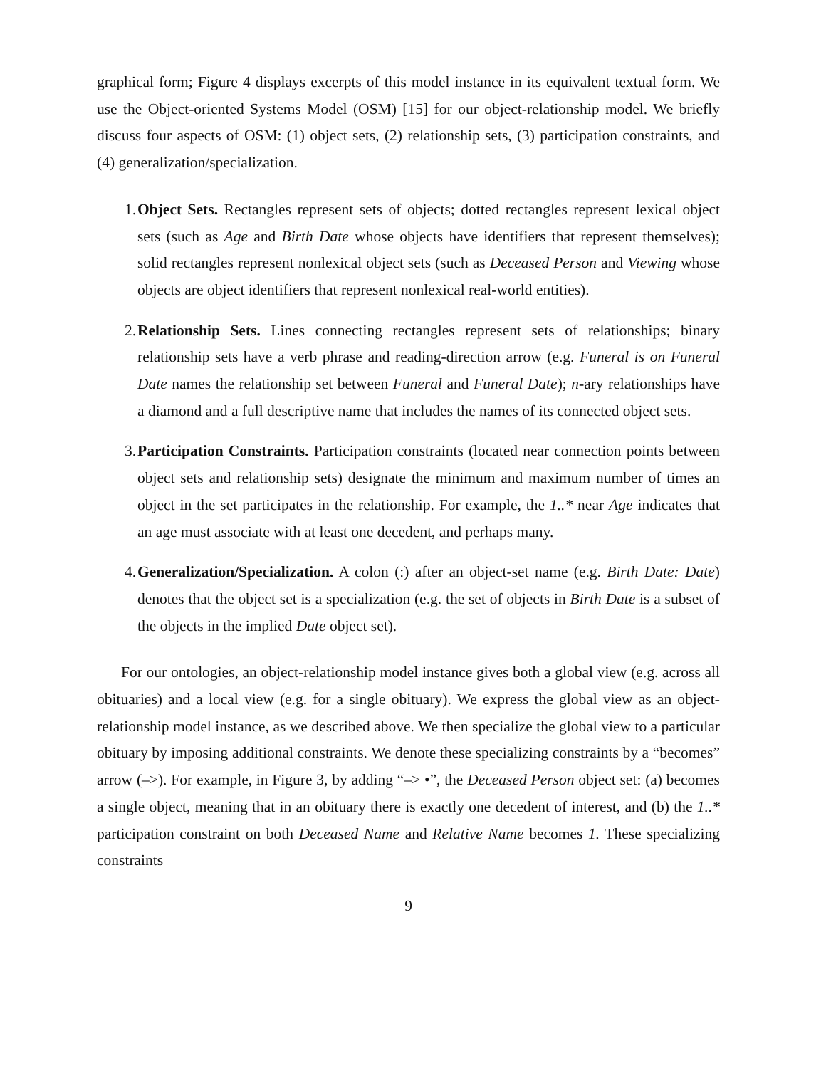graphical form; Figure 4 displays excerpts of this model instance in its equivalent textual form. We use the Object-oriented Systems Model (OSM) [15] for our object-relationship model. We briefly discuss four aspects of OSM: (1) object sets, (2) relationship sets, (3) participation constraints, and (4) generalization/specialization.
1. Object Sets. Rectangles represent sets of objects; dotted rectangles represent lexical object sets (such as Age and Birth Date whose objects have identifiers that represent themselves); solid rectangles represent nonlexical object sets (such as Deceased Person and Viewing whose objects are object identifiers that represent nonlexical real-world entities).
2. Relationship Sets. Lines connecting rectangles represent sets of relationships; binary relationship sets have a verb phrase and reading-direction arrow (e.g. Funeral is on Funeral Date names the relationship set between Funeral and Funeral Date); n-ary relationships have a diamond and a full descriptive name that includes the names of its connected object sets.
3. Participation Constraints. Participation constraints (located near connection points between object sets and relationship sets) designate the minimum and maximum number of times an object in the set participates in the relationship. For example, the 1..* near Age indicates that an age must associate with at least one decedent, and perhaps many.
4. Generalization/Specialization. A colon (:) after an object-set name (e.g. Birth Date: Date) denotes that the object set is a specialization (e.g. the set of objects in Birth Date is a subset of the objects in the implied Date object set).
For our ontologies, an object-relationship model instance gives both a global view (e.g. across all obituaries) and a local view (e.g. for a single obituary). We express the global view as an object-relationship model instance, as we described above. We then specialize the global view to a particular obituary by imposing additional constraints. We denote these specializing constraints by a “becomes” arrow (–>). For example, in Figure 3, by adding “–> •”, the Deceased Person object set: (a) becomes a single object, meaning that in an obituary there is exactly one decedent of interest, and (b) the 1..* participation constraint on both Deceased Name and Relative Name becomes 1. These specializing constraints
9